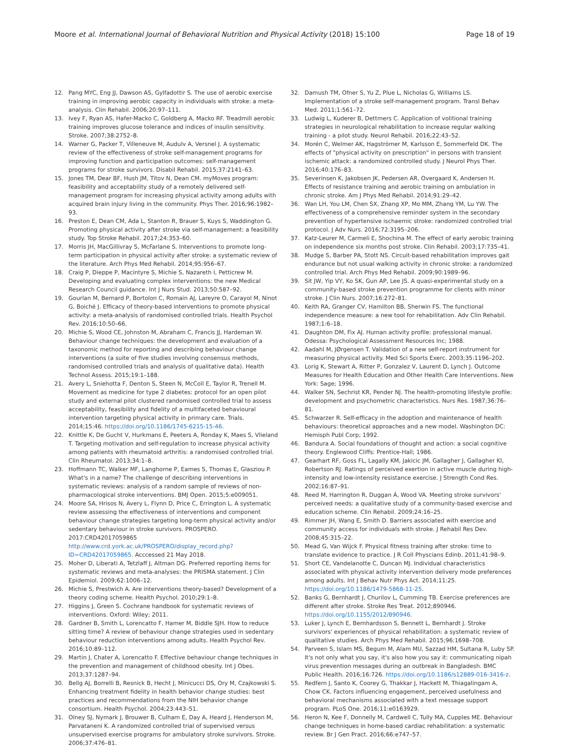Moore et al. International Journal of Behavioral Nutrition and Physical Activity (2018) 15:100 Page 18 of 19
12. Pang MYC, Eng JJ, Dawson AS, Gylfadottir S. The use of aerobic exercise training in improving aerobic capacity in individuals with stroke: a meta-analysis. Clin Rehabil. 2006;20:97–111.
13. Ivey F, Ryan AS, Hafer-Macko C, Goldberg A, Macko RF. Treadmill aerobic training improves glucose tolerance and indices of insulin sensitivity. Stroke. 2007;38:2752–8.
14. Warner G, Packer T, Villeneuve M, Audulv A, Versnel J. A systematic review of the effectiveness of stroke self-management programs for improving function and participation outcomes: self-management programs for stroke survivors. Disabil Rehabil. 2015;37:2141–63.
15. Jones TM, Dear BF, Hush JM, Titov N, Dean CM. myMoves program: feasibility and acceptability study of a remotely delivered self-management program for increasing physical activity among adults with acquired brain injury living in the community. Phys Ther. 2016;96:1982–93.
16. Preston E, Dean CM, Ada L, Stanton R, Brauer S, Kuys S, Waddington G. Promoting physical activity after stroke via self-management: a feasibility study. Top Stroke Rehabil. 2017;24:353–60.
17. Morris JH, MacGillivray S, McFarlane S. Interventions to promote long-term participation in physical activity after stroke: a systematic review of the literature. Arch Phys Med Rehabil. 2014;95:956–67.
18. Craig P, Dieppe P, Macintyre S, Michie S, Nazareth I, Petticrew M. Developing and evaluating complex interventions: the new Medical Research Council guidance. Int J Nurs Stud. 2013;50:587–92.
19. Gourlan M, Bernard P, Bortolon C, Romain AJ, Lareyre O, Carayol M, Ninot G, Boiché J. Efficacy of theory-based interventions to promote physical activity: a meta-analysis of randomised controlled trials. Health Psychol Rev. 2016;10:50–66.
20. Michie S, Wood CE, Johnston M, Abraham C, Francis JJ, Hardeman W. Behaviour change techniques: the development and evaluation of a taxonomic method for reporting and describing behaviour change interventions (a suite of five studies involving consensus methods, randomised controlled trials and analysis of qualitative data). Health Technol Assess. 2015;19:1–188.
21. Avery L, Sniehotta F, Denton S, Steen N, McColl E, Taylor R, Trenell M. Movement as medicine for type 2 diabetes: protocol for an open pilot study and external pilot clustered randomised controlled trial to assess acceptability, feasibility and fidelity of a multifaceted behavioural intervention targeting physical activity in primary care. Trials. 2014;15:46. https://doi.org/10.1186/1745-6215-15-46.
22. Knittle K, De Gucht V, Hurkmans E, Peeters A, Ronday K, Maes S, Vlieland T. Targeting motivation and self-regulation to increase physical activity among patients with rheumatoid arthritis: a randomised controlled trial. Clin Rheumatol. 2013;34:1–8.
23. Hoffmann TC, Walker MF, Langhorne P, Eames S, Thomas E, Glasziou P. What's in a name? The challenge of describing interventions in systematic reviews: analysis of a random sample of reviews of non-pharmacological stroke interventions. BMJ Open. 2015;5:e009051.
24. Moore SA, Hrisos N, Avery L, Flynn D, Price C, Errington L. A systematic review assessing the effectiveness of interventions and component behaviour change strategies targeting long-term physical activity and/or sedentary behaviour in stroke survivors. PROSPERO. 2017:CRD42017059865 http://www.crd.york.ac.uk/PROSPERO/display_record.php?ID=CRD42017059865. Acccessed 21 May 2018.
25. Moher D, Liberati A, Tetzlaff J, Altman DG. Preferred reporting items for systematic reviews and meta-analyses: the PRISMA statement. J Clin Epidemiol. 2009;62:1006–12.
26. Michie S, Prestwich A. Are interventions theory-based? Development of a theory coding scheme. Health Psychol. 2010;29:1–8.
27. Higgins J, Green S. Cochrane handbook for systematic reviews of interventions. Oxford: Wiley; 2011.
28. Gardner B, Smith L, Lorencatto F, Hamer M, Biddle SJH. How to reduce sitting time? A review of behaviour change strategies used in sedentary behaviour reduction interventions among adults. Health Psychol Rev. 2016;10:89–112.
29. Martin J, Chater A, Lorencatto F. Effective behaviour change techniques in the prevention and management of childhood obesity. Int J Obes. 2013;37:1287–94.
30. Bellg AJ, Borrelli B, Resnick B, Hecht J, Minicucci DS, Ory M, Czajkowski S. Enhancing treatment fidelity in health behavior change studies: best practices and recommendations from the NIH behavior change consortium. Health Psychol. 2004;23:443–51.
31. Olney SJ, Nymark J, Brouwer B, Culham E, Day A, Heard J, Henderson M, Parvataneni K. A randomized controlled trial of supervised versus unsupervised exercise programs for ambulatory stroke survivors. Stroke. 2006;37:476–81.
32. Damush TM, Ofner S, Yu Z, Plue L, Nicholas G, Williams LS. Implementation of a stroke self-management program. Transl Behav Med. 2011;1:561–72.
33. Ludwig L, Kuderer B, Dettmers C. Application of volitional training strategies in neurological rehabilitation to increase regular walking training - a pilot study. Neurol Rehabil. 2016;22:43–52.
34. Morén C, Welmer AK, Hagströmer M, Karlsson E, Sommerfeld DK. The effects of "physical activity on prescription" in persons with transient ischemic attack: a randomized controlled study. J Neurol Phys Ther. 2016;40:176–83.
35. Severinsen K, Jakobsen JK, Pedersen AR, Overgaard K, Andersen H. Effects of resistance training and aerobic training on ambulation in chronic stroke. Am J Phys Med Rehabil. 2014;91:29–42.
36. Wan LH, You LM, Chen SX, Zhang XP, Mo MM, Zhang YM, Lu YW. The effectiveness of a comprehensive reminder system in the secondary prevention of hypertensive ischaemic stroke: randomized controlled trial protocol. J Adv Nurs. 2016;72:3195–206.
37. Katz-Leurer M, Carmeli E, Shochina M. The effect of early aerobic training on independence six months post stroke. Clin Rehabil. 2003;17:735–41.
38. Mudge S, Barber PA, Stott NS. Circuit-based rehabilitation improves gait endurance but not usual walking activity in chronic stroke: a randomized controlled trial. Arch Phys Med Rehabil. 2009;90:1989–96.
39. Sit JW, Yip VY, Ko SK, Gun AP, Lee JS. A quasi-experimental study on a community-based stroke prevention programme for clients with minor stroke. J Clin Nurs. 2007;16:272–81.
40. Keith RA, Granger CV, Hamilton BB, Sherwin FS. The functional independence measure: a new tool for rehabilitation. Adv Clin Rehabil. 1987;1:6–18.
41. Daughton DM, Fix AJ. Human activity profile: professional manual. Odessa: Psychological Assessment Resources Inc; 1988.
42. Aadahl M, JØrgensen T. Validation of a new self-report instrument for measuring physical activity. Med Sci Sports Exerc. 2003;35:1196–202.
43. Lorig K, Stewart A, Ritter P, Gonzalez V, Laurent D, Lynch J. Outcome Measures for Health Education and Other Health Care Interventions. New York: Sage; 1996.
44. Walker SN, Sechrist KR, Pender NJ. The health-promoting lifestyle profile: development and psychometric characteristics. Nurs Res. 1987;36:76–81.
45. Schwarzer R. Self-efficacy in the adoption and maintenance of health behaviours: theoretical approaches and a new model. Washington DC: Hemisph Publ Corp; 1992.
46. Bandura A. Social foundations of thought and action: a social cognitive theory. Englewood Cliffs: Prentice-Hall; 1986.
47. Gearhart RF, Goss FL, Lagally KM, Jakicic JM, Gallagher J, Gallagher KI, Robertson RJ. Ratings of perceived exertion in active muscle during high-intensity and low-intensity resistance exercise. J Strength Cond Res. 2002;16:87–91.
48. Reed M, Harrington R, Duggan Á, Wood VA. Meeting stroke survivors' perceived needs: a qualitative study of a community-based exercise and education scheme. Clin Rehabil. 2009;24:16–25.
49. Rimmer JH, Wang E, Smith D. Barriers associated with exercise and community access for individuals with stroke. J Rehabil Res Dev. 2008;45:315–22.
50. Mead G, Van Wijck F. Physical fitness training after stroke: time to translate evidence to practice. J R Coll Physcians Edinb. 2011;41:98–9.
51. Short CE, Vandelanotte C, Duncan MJ. Individual characteristics associated with physical activity intervention delivery mode preferences among adults. Int J Behav Nutr Phys Act. 2014;11:25. https://doi.org/10.1186/1479-5868-11-25.
52. Banks G, Bernhardt J, Churilov L, Cumming TB. Exercise preferences are different after stroke. Stroke Res Treat. 2012;890946. https://doi.org/10.1155/2012/890946.
53. Luker J, Lynch E, Bernhardsson S, Bennett L, Bernhardt J. Stroke survivors' experiences of physical rehabilitation: a systematic review of qualitative studies. Arch Phys Med Rehabil. 2015;96:1698–708.
54. Parveen S, Islam MS, Begum M, Alam MU, Sazzad HM, Sultana R, Luby SP. It's not only what you say, it's also how you say it: communicating nipah virus prevention messages during an outbreak in Bangladesh. BMC Public Health. 2016;16:726. https://doi.org/10.1186/s12889-016-3416-z.
55. Redfern J, Santo K, Coorey G, Thakkar J, Hackett M, Thiagalingam A, Chow CK. Factors influencing engagement, perceived usefulness and behavioral mechanisms associated with a text message support program. PLoS One. 2016;11:e0163929.
56. Heron N, Kee F, Donnelly M, Cardwell C, Tully MA, Cupples ME. Behaviour change techniques in home-based cardiac rehabilitation: a systematic review. Br J Gen Pract. 2016;66:e747–57.